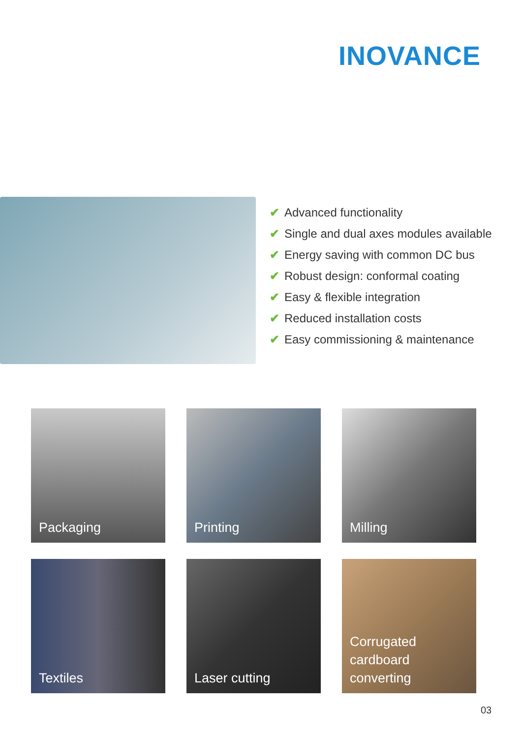INOVANCE
✔ Advanced functionality
✔ Single and dual axes modules available
✔ Energy saving with common DC bus
✔ Robust design: conformal coating
✔ Easy & flexible integration
✔ Reduced installation costs
✔ Easy commissioning & maintenance
Packaging
Printing
Milling
Textiles
Laser cutting
Corrugated
cardboard
converting
03